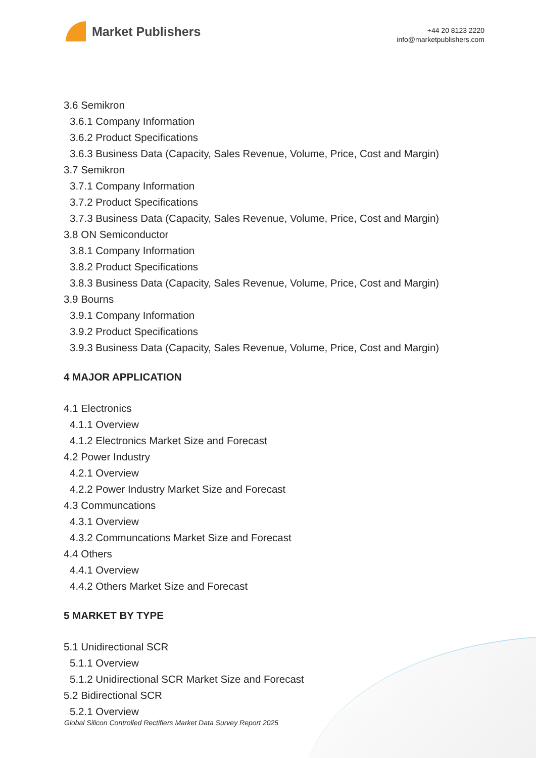Market Publishers
+44 20 8123 2220
info@marketpublishers.com
3.6 Semikron
3.6.1 Company Information
3.6.2 Product Specifications
3.6.3 Business Data (Capacity, Sales Revenue, Volume, Price, Cost and Margin)
3.7 Semikron
3.7.1 Company Information
3.7.2 Product Specifications
3.7.3 Business Data (Capacity, Sales Revenue, Volume, Price, Cost and Margin)
3.8 ON Semiconductor
3.8.1 Company Information
3.8.2 Product Specifications
3.8.3 Business Data (Capacity, Sales Revenue, Volume, Price, Cost and Margin)
3.9 Bourns
3.9.1 Company Information
3.9.2 Product Specifications
3.9.3 Business Data (Capacity, Sales Revenue, Volume, Price, Cost and Margin)
4 MAJOR APPLICATION
4.1 Electronics
4.1.1 Overview
4.1.2 Electronics Market Size and Forecast
4.2 Power Industry
4.2.1 Overview
4.2.2 Power Industry Market Size and Forecast
4.3 Communcations
4.3.1 Overview
4.3.2 Communcations Market Size and Forecast
4.4 Others
4.4.1 Overview
4.4.2 Others Market Size and Forecast
5 MARKET BY TYPE
5.1 Unidirectional SCR
5.1.1 Overview
5.1.2 Unidirectional SCR Market Size and Forecast
5.2 Bidirectional SCR
5.2.1 Overview
Global Silicon Controlled Rectifiers Market Data Survey Report 2025